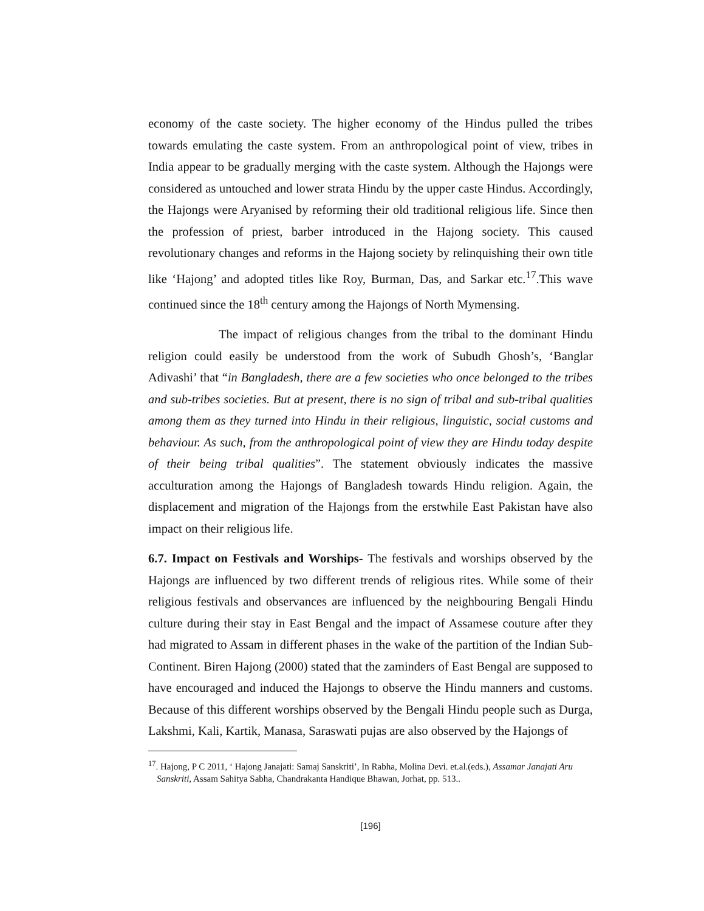economy of the caste society. The higher economy of the Hindus pulled the tribes towards emulating the caste system. From an anthropological point of view, tribes in India appear to be gradually merging with the caste system. Although the Hajongs were considered as untouched and lower strata Hindu by the upper caste Hindus. Accordingly, the Hajongs were Aryanised by reforming their old traditional religious life. Since then the profession of priest, barber introduced in the Hajong society. This caused revolutionary changes and reforms in the Hajong society by relinquishing their own title like ‘Hajong’ and adopted titles like Roy, Burman, Das, and Sarkar etc.<sup>17</sup>.This wave continued since the 18<sup>th</sup> century among the Hajongs of North Mymensing.
The impact of religious changes from the tribal to the dominant Hindu religion could easily be understood from the work of Subudh Ghosh’s, ‘Banglar Adivashi’ that “in Bangladesh, there are a few societies who once belonged to the tribes and sub-tribes societies. But at present, there is no sign of tribal and sub-tribal qualities among them as they turned into Hindu in their religious, linguistic, social customs and behaviour. As such, from the anthropological point of view they are Hindu today despite of their being tribal qualities”. The statement obviously indicates the massive acculturation among the Hajongs of Bangladesh towards Hindu religion. Again, the displacement and migration of the Hajongs from the erstwhile East Pakistan have also impact on their religious life.
6.7. Impact on Festivals and Worships- The festivals and worships observed by the Hajongs are influenced by two different trends of religious rites. While some of their religious festivals and observances are influenced by the neighbouring Bengali Hindu culture during their stay in East Bengal and the impact of Assamese couture after they had migrated to Assam in different phases in the wake of the partition of the Indian Sub-Continent. Biren Hajong (2000) stated that the zaminders of East Bengal are supposed to have encouraged and induced the Hajongs to observe the Hindu manners and customs. Because of this different worships observed by the Bengali Hindu people such as Durga, Lakshmi, Kali, Kartik, Manasa, Saraswati pujas are also observed by the Hajongs of
<sup>17</sup>. Hajong, P C 2011, ‘ Hajong Janajati: Samaj Sanskriti’, In Rabha, Molina Devi. et.al.(eds.), Assamar Janajati Aru Sanskriti, Assam Sahitya Sabha, Chandrakanta Handique Bhawan, Jorhat, pp. 513..
[196]